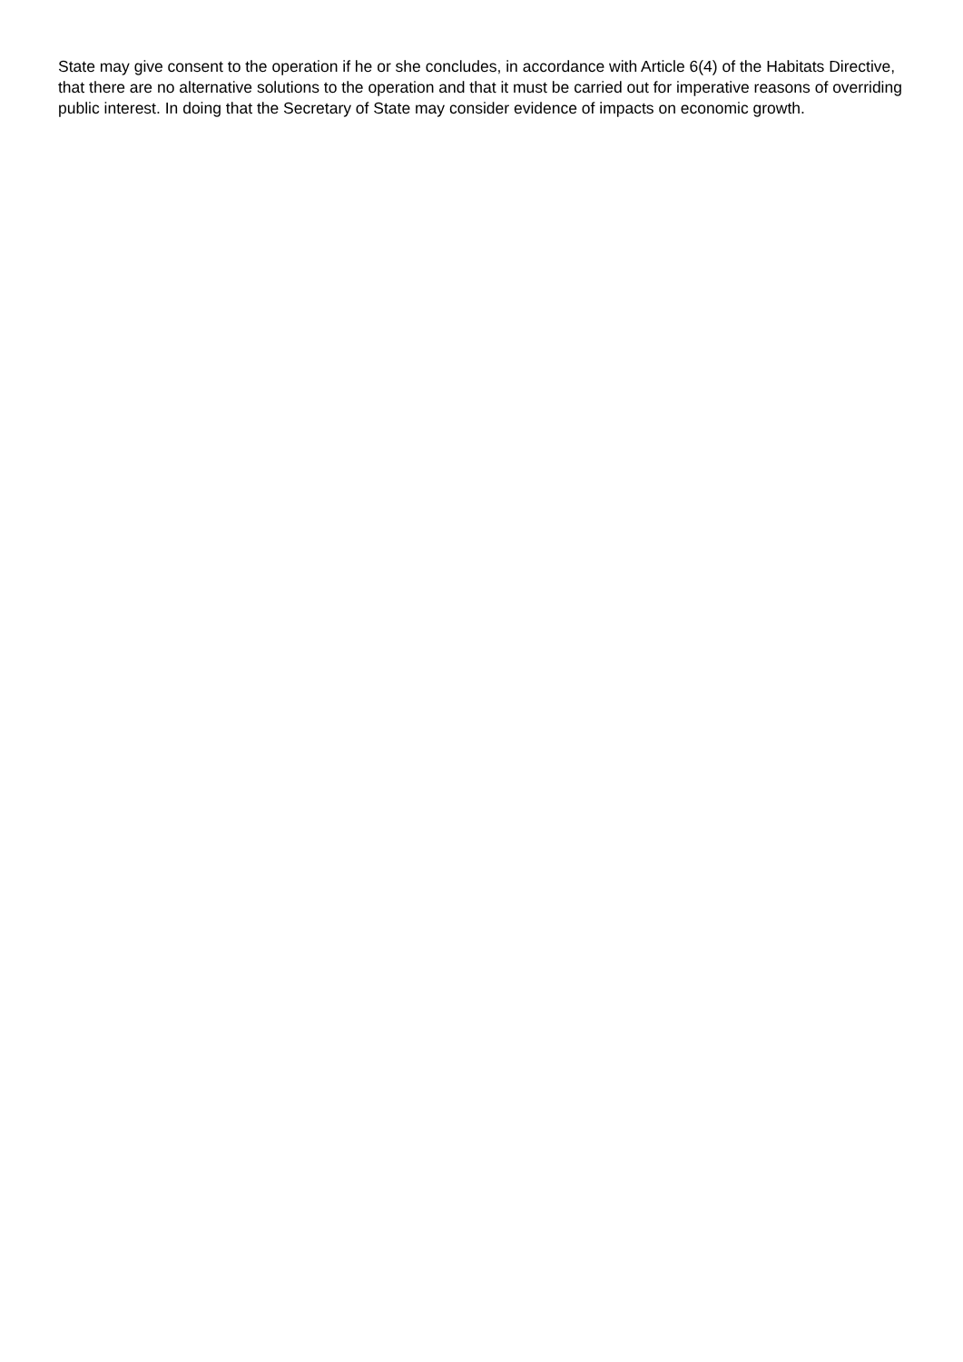State may give consent to the operation if he or she concludes, in accordance with Article 6(4) of the Habitats Directive, that there are no alternative solutions to the operation and that it must be carried out for imperative reasons of overriding public interest. In doing that the Secretary of State may consider evidence of impacts on economic growth.